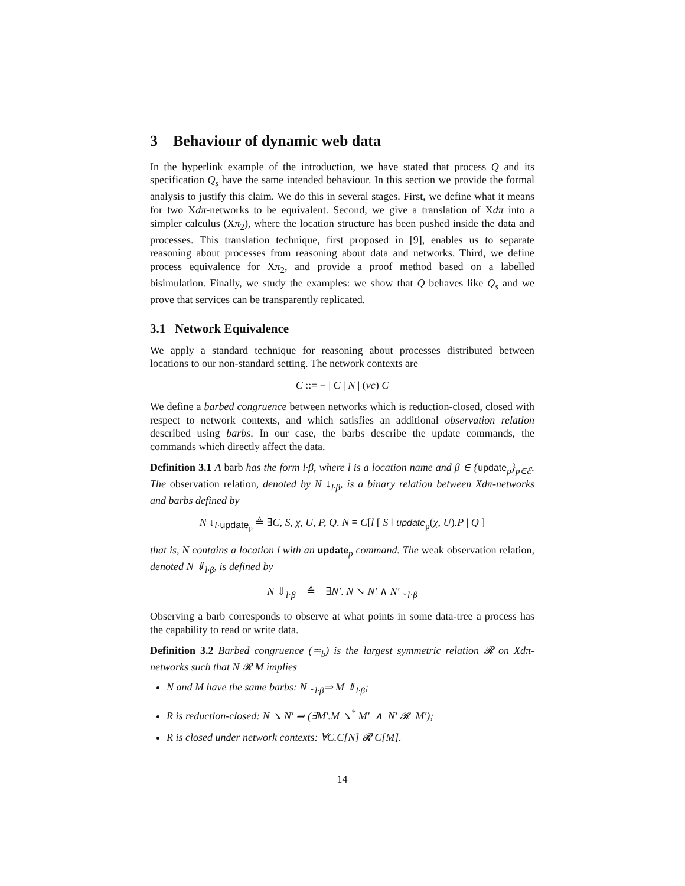3 Behaviour of dynamic web data
In the hyperlink example of the introduction, we have stated that process Q and its specification Q<sub>s</sub> have the same intended behaviour. In this section we provide the formal analysis to justify this claim. We do this in several stages. First, we define what it means for two Xdπ-networks to be equivalent. Second, we give a translation of Xdπ into a simpler calculus (Xπ<sub>2</sub>), where the location structure has been pushed inside the data and processes. This translation technique, first proposed in [9], enables us to separate reasoning about processes from reasoning about data and networks. Third, we define process equivalence for Xπ<sub>2</sub>, and provide a proof method based on a labelled bisimulation. Finally, we study the examples: we show that Q behaves like Q<sub>s</sub> and we prove that services can be transparently replicated.
3.1 Network Equivalence
We apply a standard technique for reasoning about processes distributed between locations to our non-standard setting. The network contexts are
C ::= − | C | N | (νc) C
We define a barbed congruence between networks which is reduction-closed, closed with respect to network contexts, and which satisfies an additional observation relation described using barbs. In our case, the barbs describe the update commands, the commands which directly affect the data.
Definition 3.1 A barb has the form l·β, where l is a location name and β ∈ {update<sub>p</sub>}<sub>p∈ℰ</sub>. The observation relation, denoted by N ↓<sub>l·β</sub>, is a binary relation between Xdπ-networks and barbs defined by
N ↓<sub>l·update<sub>p</sub></sub> ≜ ∃C, S, χ, U, P, Q. N ≡ C[l [ S ‖ update<sub>p</sub>(χ, U).P | Q ]
that is, N contains a location l with an update<sub>p</sub> command. The weak observation relation, denoted N ⇓<sub>l·β</sub>, is defined by
N ⇓<sub>l·β</sub> ≜ ∃N′. N ↘ N′ ∧ N′ ↓<sub>l·β</sub>
Observing a barb corresponds to observe at what points in some data-tree a process has the capability to read or write data.
Definition 3.2 Barbed congruence (≃<sub>b</sub>) is the largest symmetric relation 𝓡 on Xdπ-networks such that N 𝓡 M implies
N and M have the same barbs: N ↓<sub>l·β</sub>⇒ M ⇓<sub>l·β</sub>;
R is reduction-closed: N ↘ N′ ⇒ (∃M′.M ↘<sup>*</sup> M′ ∧ N′ 𝓡 M′);
R is closed under network contexts: ∀C.C[N] 𝓡 C[M].
14